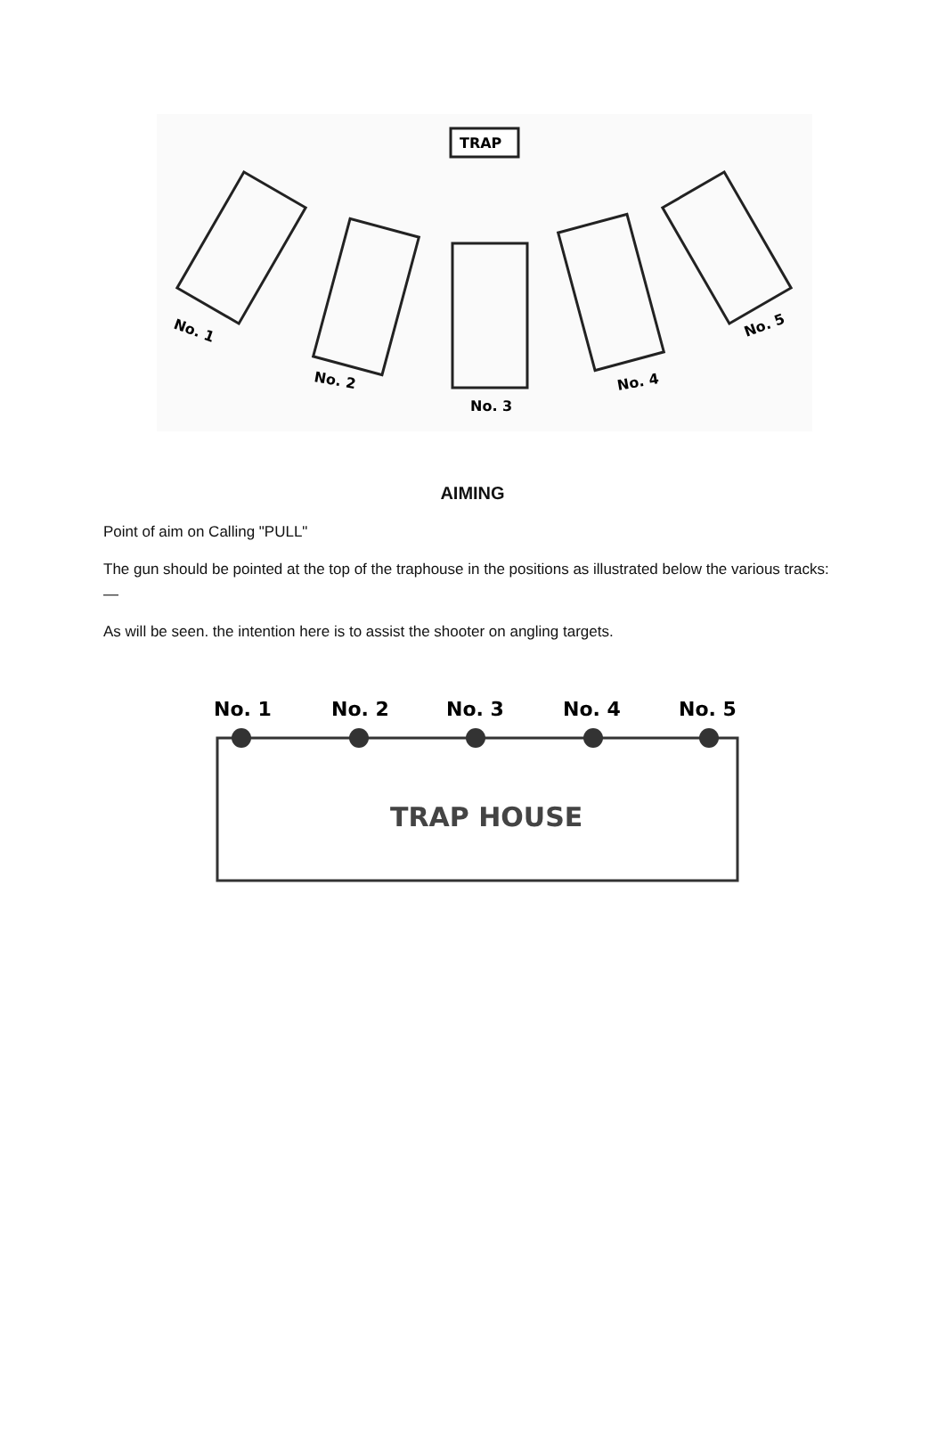TRAP
No. 1
No. 2
No. 3
No. 4
No. 5
AIMING
Point of aim on Calling "PULL"
The gun should be pointed at the top of the traphouse in the positions as illustrated below the various tracks: —
As will be seen. the intention here is to assist the shooter on angling targets.
No. 1
No. 2
No. 3
No. 4
No. 5
TRAP HOUSE